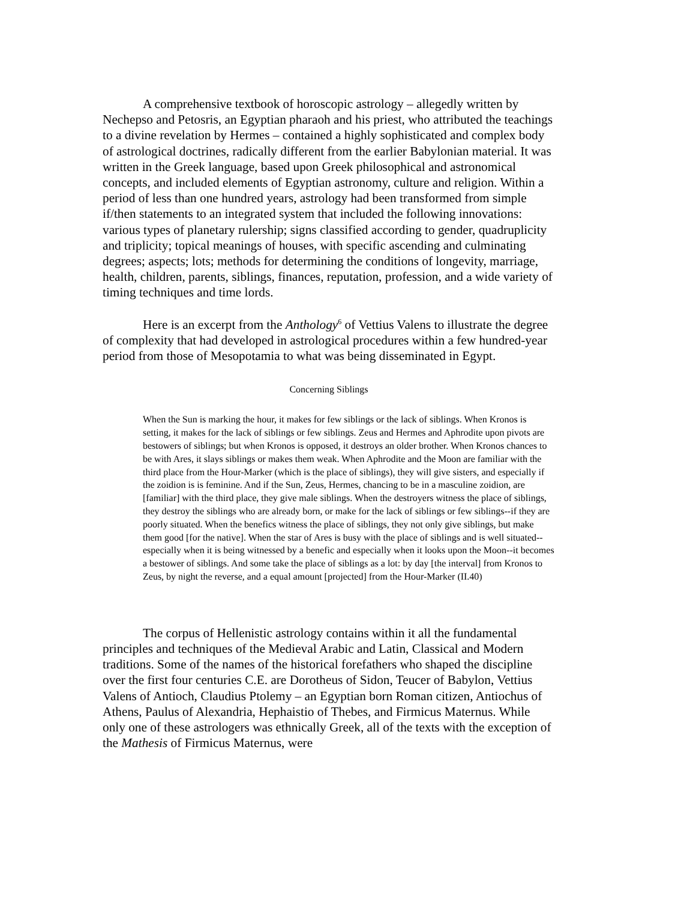A comprehensive textbook of horoscopic astrology – allegedly written by Nechepso and Petosris, an Egyptian pharaoh and his priest, who attributed the teachings to a divine revelation by Hermes – contained a highly sophisticated and complex body of astrological doctrines, radically different from the earlier Babylonian material. It was written in the Greek language, based upon Greek philosophical and astronomical concepts, and included elements of Egyptian astronomy, culture and religion. Within a period of less than one hundred years, astrology had been transformed from simple if/then statements to an integrated system that included the following innovations: various types of planetary rulership; signs classified according to gender, quadruplicity and triplicity; topical meanings of houses, with specific ascending and culminating degrees; aspects; lots; methods for determining the conditions of longevity, marriage, health, children, parents, siblings, finances, reputation, profession, and a wide variety of timing techniques and time lords.
Here is an excerpt from the Anthology<sup>6</sup> of Vettius Valens to illustrate the degree of complexity that had developed in astrological procedures within a few hundred-year period from those of Mesopotamia to what was being disseminated in Egypt.
Concerning Siblings
When the Sun is marking the hour, it makes for few siblings or the lack of siblings. When Kronos is setting, it makes for the lack of siblings or few siblings. Zeus and Hermes and Aphrodite upon pivots are bestowers of siblings; but when Kronos is opposed, it destroys an older brother. When Kronos chances to be with Ares, it slays siblings or makes them weak. When Aphrodite and the Moon are familiar with the third place from the Hour-Marker (which is the place of siblings), they will give sisters, and especially if the zoidion is is feminine. And if the Sun, Zeus, Hermes, chancing to be in a masculine zoidion, are [familiar] with the third place, they give male siblings. When the destroyers witness the place of siblings, they destroy the siblings who are already born, or make for the lack of siblings or few siblings--if they are poorly situated. When the benefics witness the place of siblings, they not only give siblings, but make them good [for the native]. When the star of Ares is busy with the place of siblings and is well situated--especially when it is being witnessed by a benefic and especially when it looks upon the Moon--it becomes a bestower of siblings. And some take the place of siblings as a lot: by day [the interval] from Kronos to Zeus, by night the reverse, and a equal amount [projected] from the Hour-Marker (II.40)
The corpus of Hellenistic astrology contains within it all the fundamental principles and techniques of the Medieval Arabic and Latin, Classical and Modern traditions. Some of the names of the historical forefathers who shaped the discipline over the first four centuries C.E. are Dorotheus of Sidon, Teucer of Babylon, Vettius Valens of Antioch, Claudius Ptolemy – an Egyptian born Roman citizen, Antiochus of Athens, Paulus of Alexandria, Hephaistio of Thebes, and Firmicus Maternus. While only one of these astrologers was ethnically Greek, all of the texts with the exception of the Mathesis of Firmicus Maternus, were